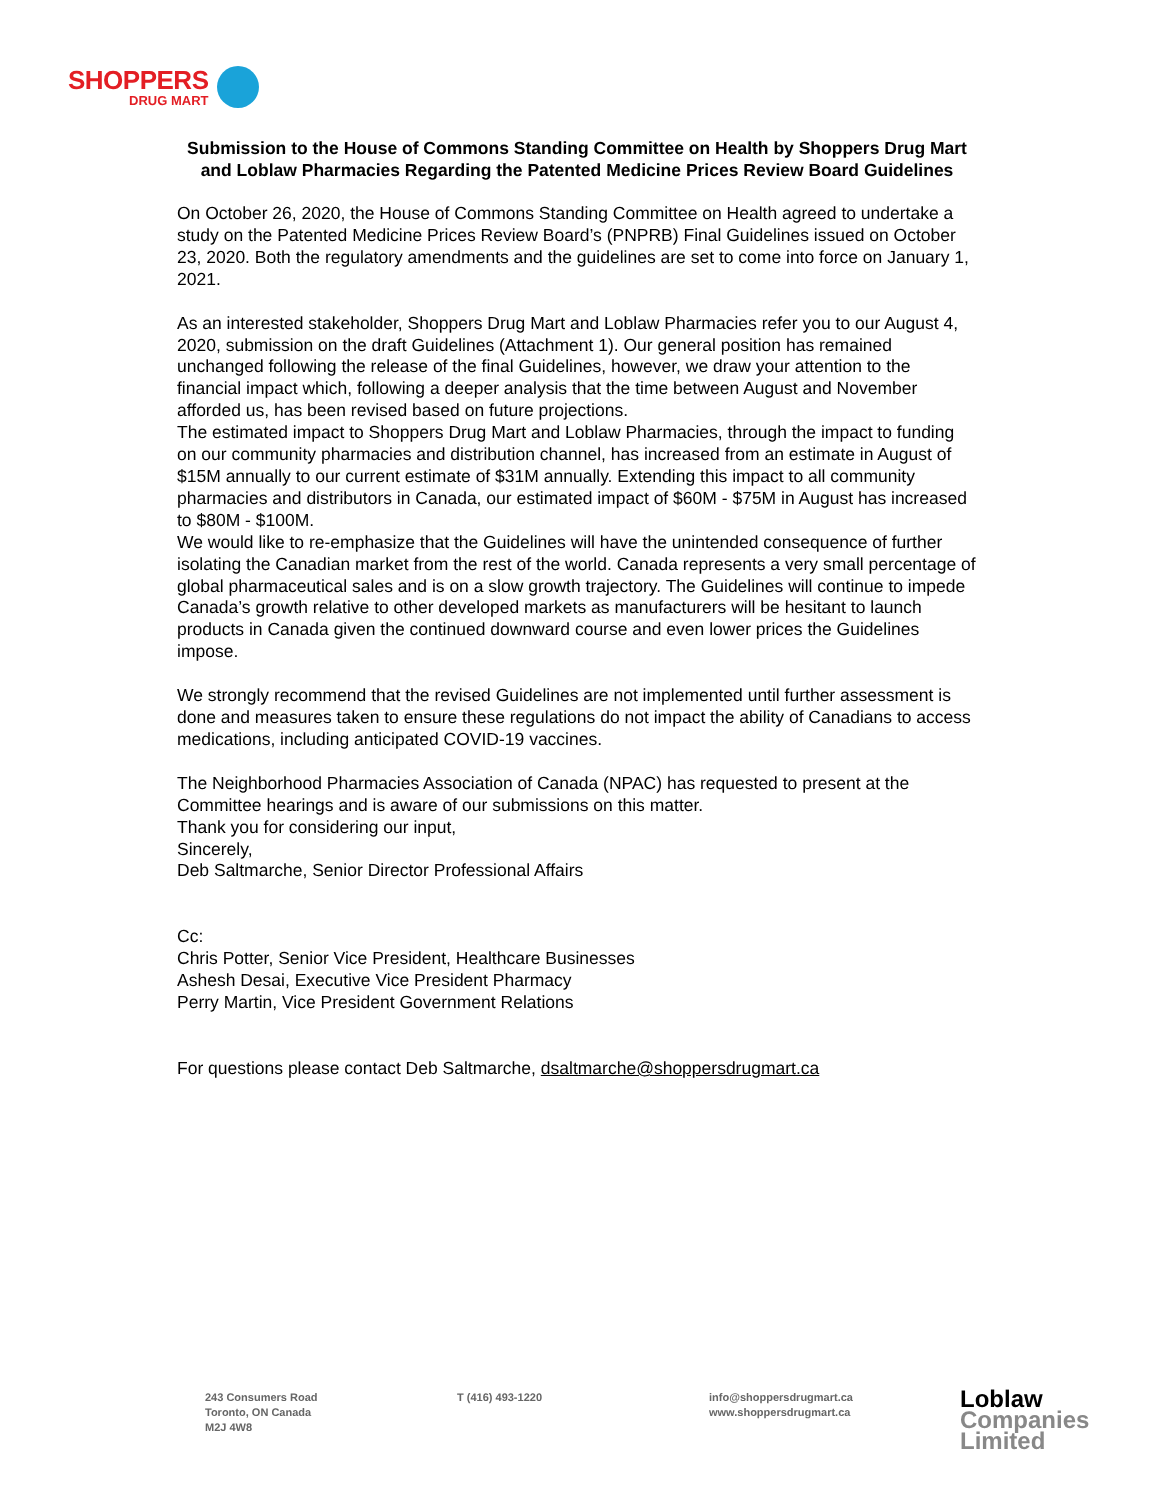SHOPPERS
DRUG MART
Submission to the House of Commons Standing Committee on Health by Shoppers Drug Mart and Loblaw Pharmacies Regarding the Patented Medicine Prices Review Board Guidelines
On October 26, 2020, the House of Commons Standing Committee on Health agreed to undertake a study on the Patented Medicine Prices Review Board’s (PNPRB) Final Guidelines issued on October 23, 2020. Both the regulatory amendments and the guidelines are set to come into force on January 1, 2021.
As an interested stakeholder, Shoppers Drug Mart and Loblaw Pharmacies refer you to our August 4, 2020, submission on the draft Guidelines (Attachment 1). Our general position has remained unchanged following the release of the final Guidelines, however, we draw your attention to the financial impact which, following a deeper analysis that the time between August and November afforded us, has been revised based on future projections.
The estimated impact to Shoppers Drug Mart and Loblaw Pharmacies, through the impact to funding on our community pharmacies and distribution channel, has increased from an estimate in August of $15M annually to our current estimate of $31M annually. Extending this impact to all community pharmacies and distributors in Canada, our estimated impact of $60M - $75M in August has increased to $80M - $100M.
We would like to re-emphasize that the Guidelines will have the unintended consequence of further isolating the Canadian market from the rest of the world. Canada represents a very small percentage of global pharmaceutical sales and is on a slow growth trajectory. The Guidelines will continue to impede Canada’s growth relative to other developed markets as manufacturers will be hesitant to launch products in Canada given the continued downward course and even lower prices the Guidelines impose.
We strongly recommend that the revised Guidelines are not implemented until further assessment is done and measures taken to ensure these regulations do not impact the ability of Canadians to access medications, including anticipated COVID-19 vaccines.
The Neighborhood Pharmacies Association of Canada (NPAC) has requested to present at the Committee hearings and is aware of our submissions on this matter.
Thank you for considering our input,
Sincerely,
Deb Saltmarche, Senior Director Professional Affairs
Cc:
Chris Potter, Senior Vice President, Healthcare Businesses
Ashesh Desai, Executive Vice President Pharmacy
Perry Martin, Vice President Government Relations
For questions please contact Deb Saltmarche, dsaltmarche@shoppersdrugmart.ca
243 Consumers Road
Toronto, ON Canada
M2J 4W8
T (416) 493-1220 info@shoppersdrugmart.ca
www.shoppersdrugmart.ca
Loblaw
Companies
Limited